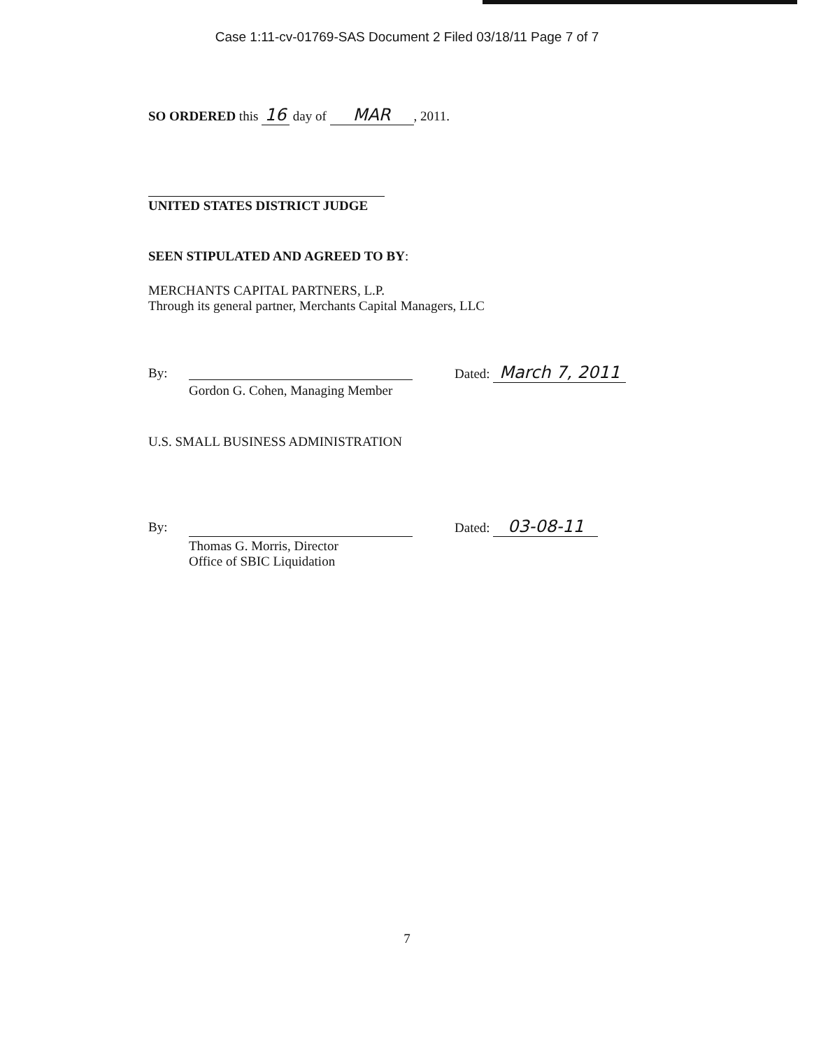Case 1:11-cv-01769-SAS Document 2 Filed 03/18/11 Page 7 of 7
SO ORDERED this 16 day of MAR, 2011.
UNITED STATES DISTRICT JUDGE
SEEN STIPULATED AND AGREED TO BY:
MERCHANTS CAPITAL PARTNERS, L.P.
Through its general partner, Merchants Capital Managers, LLC
By:
Gordon G. Cohen, Managing Member
Dated: March 7, 2011
U.S. SMALL BUSINESS ADMINISTRATION
By:
Thomas G. Morris, Director
Office of SBIC Liquidation
Dated: 03-08-11
7